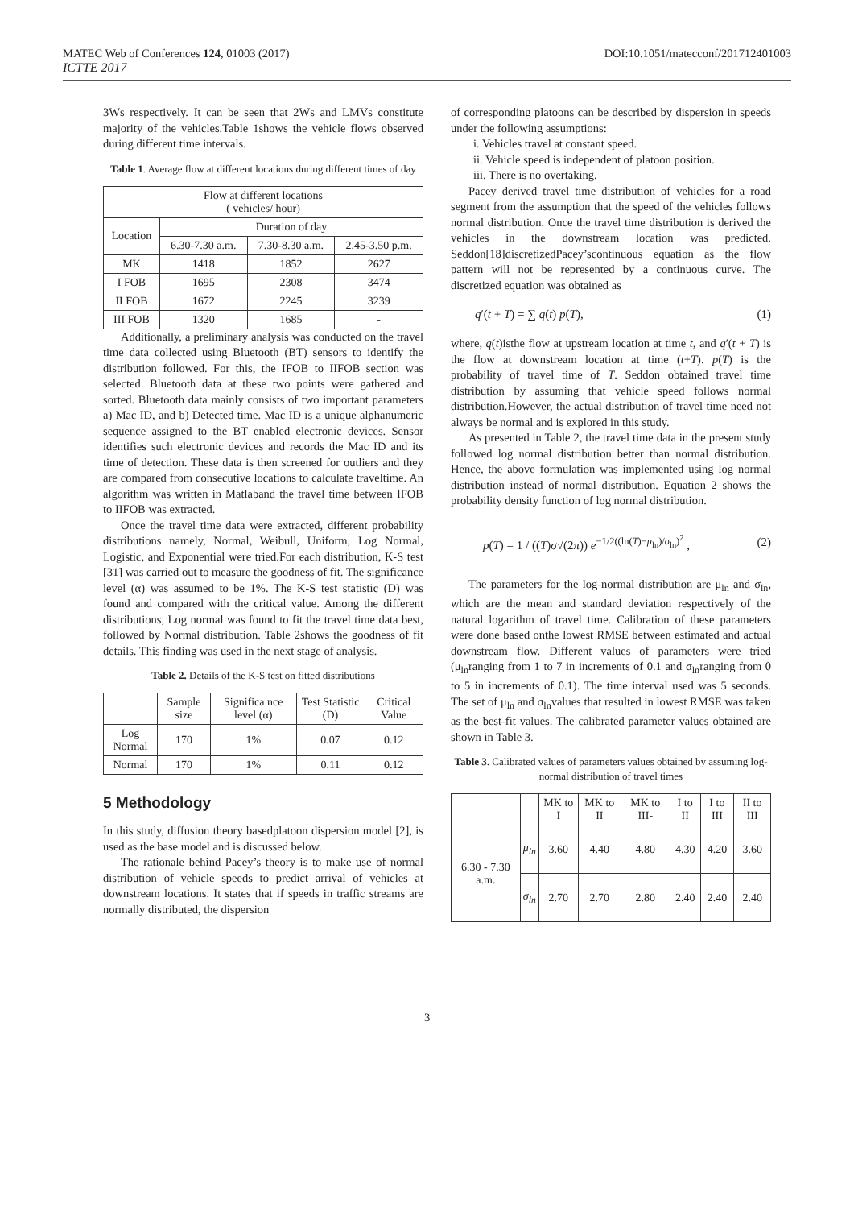MATEC Web of Conferences 124, 01003 (2017) DOI:10.1051/matecconf/201712401003
ICTTE 2017
3Ws respectively. It can be seen that 2Ws and LMVs constitute majority of the vehicles.Table 1shows the vehicle flows observed during different time intervals.
Table 1. Average flow at different locations during different times of day
| Flow at different locations ( vehicles/ hour) | | | |
| --- | --- | --- | --- |
| Location | Duration of day | | |
| | 6.30-7.30 a.m. | 7.30-8.30 a.m. | 2.45-3.50 p.m. |
| MK | 1418 | 1852 | 2627 |
| I FOB | 1695 | 2308 | 3474 |
| II FOB | 1672 | 2245 | 3239 |
| III FOB | 1320 | 1685 | - |
Additionally, a preliminary analysis was conducted on the travel time data collected using Bluetooth (BT) sensors to identify the distribution followed. For this, the IFOB to IIFOB section was selected. Bluetooth data at these two points were gathered and sorted. Bluetooth data mainly consists of two important parameters a) Mac ID, and b) Detected time. Mac ID is a unique alphanumeric sequence assigned to the BT enabled electronic devices. Sensor identifies such electronic devices and records the Mac ID and its time of detection. These data is then screened for outliers and they are compared from consecutive locations to calculate traveltime. An algorithm was written in Matlaband the travel time between IFOB to IIFOB was extracted.
Once the travel time data were extracted, different probability distributions namely, Normal, Weibull, Uniform, Log Normal, Logistic, and Exponential were tried.For each distribution, K-S test [31] was carried out to measure the goodness of fit. The significance level (α) was assumed to be 1%. The K-S test statistic (D) was found and compared with the critical value. Among the different distributions, Log normal was found to fit the travel time data best, followed by Normal distribution. Table 2shows the goodness of fit details. This finding was used in the next stage of analysis.
Table 2. Details of the K-S test on fitted distributions
| | Sample size | Significa nce level (α) | Test Statistic (D) | Critical Value |
| --- | --- | --- | --- | --- |
| Log Normal | 170 | 1% | 0.07 | 0.12 |
| Normal | 170 | 1% | 0.11 | 0.12 |
5 Methodology
In this study, diffusion theory basedplatoon dispersion model [2], is used as the base model and is discussed below.
The rationale behind Pacey’s theory is to make use of normal distribution of vehicle speeds to predict arrival of vehicles at downstream locations. It states that if speeds in traffic streams are normally distributed, the dispersion
of corresponding platoons can be described by dispersion in speeds under the following assumptions:
i. Vehicles travel at constant speed.
ii. Vehicle speed is independent of platoon position.
iii. There is no overtaking.
Pacey derived travel time distribution of vehicles for a road segment from the assumption that the speed of the vehicles follows normal distribution. Once the travel time distribution is derived the vehicles in the downstream location was predicted. Seddon[18]discretizedPacey’scontinuous equation as the flow pattern will not be represented by a continuous curve. The discretized equation was obtained as
q′(t + T) = ∑ q(t) p(T), (1)
where, q(t)isthe flow at upstream location at time t, and q′(t + T) is the flow at downstream location at time (t+T). p(T) is the probability of travel time of T. Seddon obtained travel time distribution by assuming that vehicle speed follows normal distribution.However, the actual distribution of travel time need not always be normal and is explored in this study.
As presented in Table 2, the travel time data in the present study followed log normal distribution better than normal distribution. Hence, the above formulation was implemented using log normal distribution instead of normal distribution. Equation 2 shows the probability density function of log normal distribution.
p(T) = 1 / ((T)σ√(2π)) e<sup>−1/2((ln(T)−μ<sub>ln</sub>)/σ<sub>ln</sub>)<sup>2</sup></sup> , (2)
The parameters for the log-normal distribution are μ<sub>ln</sub> and σ<sub>ln</sub>, which are the mean and standard deviation respectively of the natural logarithm of travel time. Calibration of these parameters were done based onthe lowest RMSE between estimated and actual downstream flow. Different values of parameters were tried (μ<sub>ln</sub>ranging from 1 to 7 in increments of 0.1 and σ<sub>ln</sub>ranging from 0 to 5 in increments of 0.1). The time interval used was 5 seconds. The set of μ<sub>ln</sub> and σ<sub>ln</sub>values that resulted in lowest RMSE was taken as the best-fit values. The calibrated parameter values obtained are shown in Table 3.
Table 3. Calibrated values of parameters values obtained by assuming log-normal distribution of travel times
| | | MK to I | MK to II | MK to III- | I to II | I to III | II to III |
| --- | --- | --- | --- | --- | --- | --- | --- |
| 6.30 - 7.30 a.m. | μ<sub>ln</sub> | 3.60 | 4.40 | 4.80 | 4.30 | 4.20 | 3.60 |
| | σ<sub>ln</sub> | 2.70 | 2.70 | 2.80 | 2.40 | 2.40 | 2.40 |
3